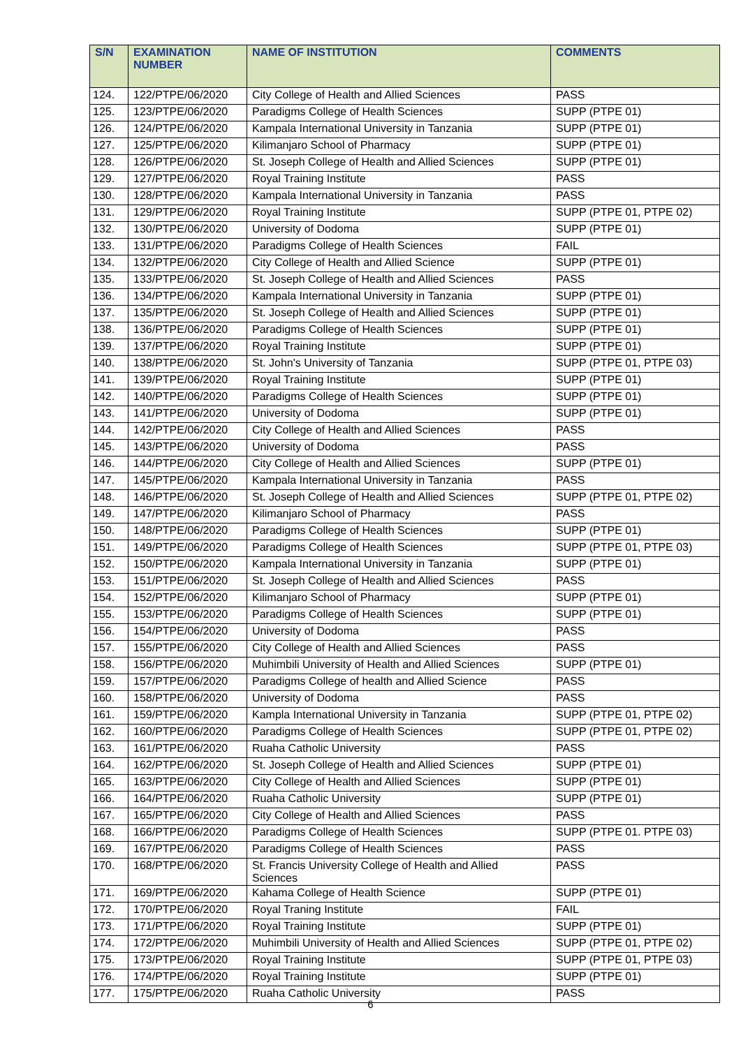| S/N | EXAMINATION NUMBER | NAME OF INSTITUTION | COMMENTS |
| --- | --- | --- | --- |
| 124. | 122/PTPE/06/2020 | City College of Health and Allied Sciences | PASS |
| 125. | 123/PTPE/06/2020 | Paradigms College of Health Sciences | SUPP (PTPE 01) |
| 126. | 124/PTPE/06/2020 | Kampala International University in Tanzania | SUPP (PTPE 01) |
| 127. | 125/PTPE/06/2020 | Kilimanjaro School of Pharmacy | SUPP (PTPE 01) |
| 128. | 126/PTPE/06/2020 | St. Joseph College of Health and Allied Sciences | SUPP (PTPE 01) |
| 129. | 127/PTPE/06/2020 | Royal Training Institute | PASS |
| 130. | 128/PTPE/06/2020 | Kampala International University in Tanzania | PASS |
| 131. | 129/PTPE/06/2020 | Royal Training Institute | SUPP (PTPE 01, PTPE 02) |
| 132. | 130/PTPE/06/2020 | University of Dodoma | SUPP (PTPE 01) |
| 133. | 131/PTPE/06/2020 | Paradigms College of Health Sciences | FAIL |
| 134. | 132/PTPE/06/2020 | City College of Health and Allied Science | SUPP (PTPE 01) |
| 135. | 133/PTPE/06/2020 | St. Joseph College of Health and Allied Sciences | PASS |
| 136. | 134/PTPE/06/2020 | Kampala International University in Tanzania | SUPP (PTPE 01) |
| 137. | 135/PTPE/06/2020 | St. Joseph College of Health and Allied Sciences | SUPP (PTPE 01) |
| 138. | 136/PTPE/06/2020 | Paradigms College of Health Sciences | SUPP (PTPE 01) |
| 139. | 137/PTPE/06/2020 | Royal Training Institute | SUPP (PTPE 01) |
| 140. | 138/PTPE/06/2020 | St. John's University of Tanzania | SUPP (PTPE 01, PTPE 03) |
| 141. | 139/PTPE/06/2020 | Royal Training Institute | SUPP (PTPE 01) |
| 142. | 140/PTPE/06/2020 | Paradigms College of Health Sciences | SUPP (PTPE 01) |
| 143. | 141/PTPE/06/2020 | University of Dodoma | SUPP (PTPE 01) |
| 144. | 142/PTPE/06/2020 | City College of Health and Allied Sciences | PASS |
| 145. | 143/PTPE/06/2020 | University of Dodoma | PASS |
| 146. | 144/PTPE/06/2020 | City College of Health and Allied Sciences | SUPP (PTPE 01) |
| 147. | 145/PTPE/06/2020 | Kampala International University in Tanzania | PASS |
| 148. | 146/PTPE/06/2020 | St. Joseph College of Health and Allied Sciences | SUPP (PTPE 01, PTPE 02) |
| 149. | 147/PTPE/06/2020 | Kilimanjaro School of Pharmacy | PASS |
| 150. | 148/PTPE/06/2020 | Paradigms College of Health Sciences | SUPP (PTPE 01) |
| 151. | 149/PTPE/06/2020 | Paradigms College of Health Sciences | SUPP (PTPE 01, PTPE 03) |
| 152. | 150/PTPE/06/2020 | Kampala International University in Tanzania | SUPP (PTPE 01) |
| 153. | 151/PTPE/06/2020 | St. Joseph College of Health and Allied Sciences | PASS |
| 154. | 152/PTPE/06/2020 | Kilimanjaro School of Pharmacy | SUPP (PTPE 01) |
| 155. | 153/PTPE/06/2020 | Paradigms College of Health Sciences | SUPP (PTPE 01) |
| 156. | 154/PTPE/06/2020 | University of Dodoma | PASS |
| 157. | 155/PTPE/06/2020 | City College of Health and Allied Sciences | PASS |
| 158. | 156/PTPE/06/2020 | Muhimbili University of Health and Allied Sciences | SUPP (PTPE 01) |
| 159. | 157/PTPE/06/2020 | Paradigms College of health and Allied Science | PASS |
| 160. | 158/PTPE/06/2020 | University of Dodoma | PASS |
| 161. | 159/PTPE/06/2020 | Kampla International University in Tanzania | SUPP (PTPE 01, PTPE 02) |
| 162. | 160/PTPE/06/2020 | Paradigms College of Health Sciences | SUPP (PTPE 01, PTPE 02) |
| 163. | 161/PTPE/06/2020 | Ruaha Catholic University | PASS |
| 164. | 162/PTPE/06/2020 | St. Joseph College of Health and Allied Sciences | SUPP (PTPE 01) |
| 165. | 163/PTPE/06/2020 | City College of Health and Allied Sciences | SUPP (PTPE 01) |
| 166. | 164/PTPE/06/2020 | Ruaha Catholic University | SUPP (PTPE 01) |
| 167. | 165/PTPE/06/2020 | City College of Health and Allied Sciences | PASS |
| 168. | 166/PTPE/06/2020 | Paradigms College of Health Sciences | SUPP (PTPE 01. PTPE 03) |
| 169. | 167/PTPE/06/2020 | Paradigms College of Health Sciences | PASS |
| 170. | 168/PTPE/06/2020 | St. Francis University College of Health and Allied Sciences | PASS |
| 171. | 169/PTPE/06/2020 | Kahama College of Health Science | SUPP (PTPE 01) |
| 172. | 170/PTPE/06/2020 | Royal Traning Institute | FAIL |
| 173. | 171/PTPE/06/2020 | Royal Training Institute | SUPP (PTPE 01) |
| 174. | 172/PTPE/06/2020 | Muhimbili University of Health and Allied Sciences | SUPP (PTPE 01, PTPE 02) |
| 175. | 173/PTPE/06/2020 | Royal Training Institute | SUPP (PTPE 01, PTPE 03) |
| 176. | 174/PTPE/06/2020 | Royal Training Institute | SUPP (PTPE 01) |
| 177. | 175/PTPE/06/2020 | Ruaha Catholic University | PASS |
6